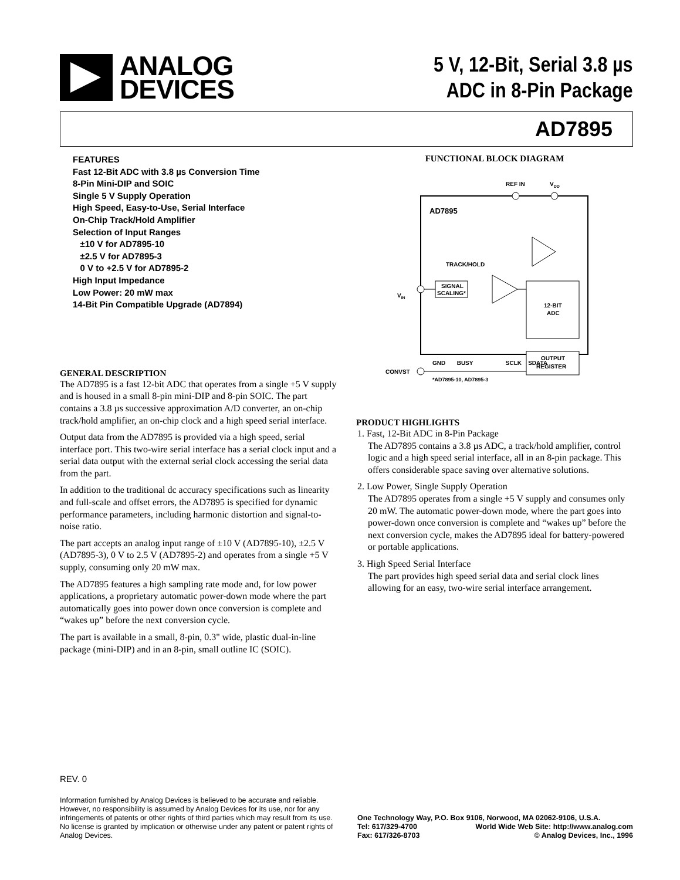ANALOG
DEVICES
5 V, 12-Bit, Serial 3.8 µs
ADC in 8-Pin Package
AD7895
FEATURES
Fast 12-Bit ADC with 3.8 µs Conversion Time
8-Pin Mini-DIP and SOIC
Single 5 V Supply Operation
High Speed, Easy-to-Use, Serial Interface
On-Chip Track/Hold Amplifier
Selection of Input Ranges
±10 V for AD7895-10
±2.5 V for AD7895-3
0 V to +2.5 V for AD7895-2
High Input Impedance
Low Power: 20 mW max
14-Bit Pin Compatible Upgrade (AD7894)
GENERAL DESCRIPTION
The AD7895 is a fast 12-bit ADC that operates from a single +5 V supply and is housed in a small 8-pin mini-DIP and 8-pin SOIC. The part contains a 3.8 µs successive approximation A/D converter, an on-chip track/hold amplifier, an on-chip clock and a high speed serial interface.
Output data from the AD7895 is provided via a high speed, serial interface port. This two-wire serial interface has a serial clock input and a serial data output with the external serial clock accessing the serial data from the part.
In addition to the traditional dc accuracy specifications such as linearity and full-scale and offset errors, the AD7895 is specified for dynamic performance parameters, including harmonic distortion and signal-to-noise ratio.
The part accepts an analog input range of ±10 V (AD7895-10), ±2.5 V (AD7895-3), 0 V to 2.5 V (AD7895-2) and operates from a single +5 V supply, consuming only 20 mW max.
The AD7895 features a high sampling rate mode and, for low power applications, a proprietary automatic power-down mode where the part automatically goes into power down once conversion is complete and “wakes up” before the next conversion cycle.
The part is available in a small, 8-pin, 0.3" wide, plastic dual-in-line package (mini-DIP) and in an 8-pin, small outline IC (SOIC).
FUNCTIONAL BLOCK DIAGRAM
AD7895
REF IN
VDD
TRACK/HOLD
SIGNAL
SCALING*
12-BIT
ADC
OUTPUT
REGISTER
VIN
CONVST
GND BUSY SCLK SDATA
*AD7895-10, AD7895-3
PRODUCT HIGHLIGHTS
1. Fast, 12-Bit ADC in 8-Pin Package
The AD7895 contains a 3.8 µs ADC, a track/hold amplifier, control logic and a high speed serial interface, all in an 8-pin package. This offers considerable space saving over alternative solutions.
2. Low Power, Single Supply Operation
The AD7895 operates from a single +5 V supply and consumes only 20 mW. The automatic power-down mode, where the part goes into power-down once conversion is complete and “wakes up” before the next conversion cycle, makes the AD7895 ideal for battery-powered or portable applications.
3. High Speed Serial Interface
The part provides high speed serial data and serial clock lines allowing for an easy, two-wire serial interface arrangement.
REV. 0
Information furnished by Analog Devices is believed to be accurate and reliable. However, no responsibility is assumed by Analog Devices for its use, nor for any infringements of patents or other rights of third parties which may result from its use. No license is granted by implication or otherwise under any patent or patent rights of Analog Devices.
One Technology Way, P.O. Box 9106, Norwood, MA 02062-9106, U.S.A.
Tel: 617/329-4700 World Wide Web Site: http://www.analog.com
Fax: 617/326-8703 © Analog Devices, Inc., 1996